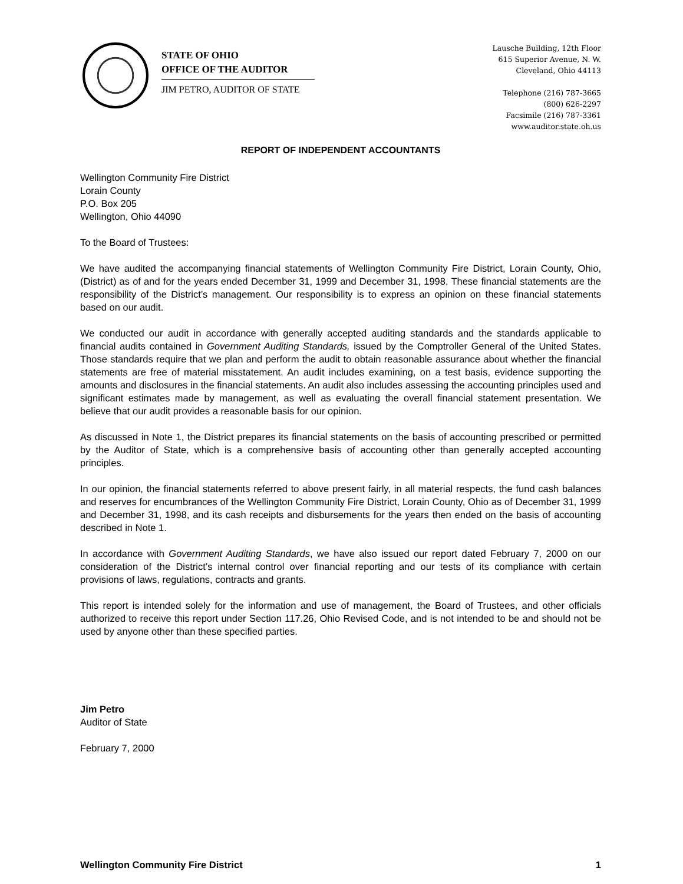STATE OF OHIO
OFFICE OF THE AUDITOR
JIM PETRO, AUDITOR OF STATE
Lausche Building, 12th Floor
615 Superior Avenue, N. W.
Cleveland, Ohio 44113
Telephone (216) 787-3665
(800) 626-2297
Facsimile (216) 787-3361
www.auditor.state.oh.us
REPORT OF INDEPENDENT ACCOUNTANTS
Wellington Community Fire District
Lorain County
P.O. Box 205
Wellington, Ohio 44090
To the Board of Trustees:
We have audited the accompanying financial statements of Wellington Community Fire District, Lorain County, Ohio, (District) as of and for the years ended December 31, 1999 and December 31, 1998. These financial statements are the responsibility of the District’s management. Our responsibility is to express an opinion on these financial statements based on our audit.
We conducted our audit in accordance with generally accepted auditing standards and the standards applicable to financial audits contained in Government Auditing Standards, issued by the Comptroller General of the United States. Those standards require that we plan and perform the audit to obtain reasonable assurance about whether the financial statements are free of material misstatement. An audit includes examining, on a test basis, evidence supporting the amounts and disclosures in the financial statements. An audit also includes assessing the accounting principles used and significant estimates made by management, as well as evaluating the overall financial statement presentation. We believe that our audit provides a reasonable basis for our opinion.
As discussed in Note 1, the District prepares its financial statements on the basis of accounting prescribed or permitted by the Auditor of State, which is a comprehensive basis of accounting other than generally accepted accounting principles.
In our opinion, the financial statements referred to above present fairly, in all material respects, the fund cash balances and reserves for encumbrances of the Wellington Community Fire District, Lorain County, Ohio as of December 31, 1999 and December 31, 1998, and its cash receipts and disbursements for the years then ended on the basis of accounting described in Note 1.
In accordance with Government Auditing Standards, we have also issued our report dated February 7, 2000 on our consideration of the District’s internal control over financial reporting and our tests of its compliance with certain provisions of laws, regulations, contracts and grants.
This report is intended solely for the information and use of management, the Board of Trustees, and other officials authorized to receive this report under Section 117.26, Ohio Revised Code, and is not intended to be and should not be used by anyone other than these specified parties.
Jim Petro
Auditor of State
February 7, 2000
Wellington Community Fire District 1